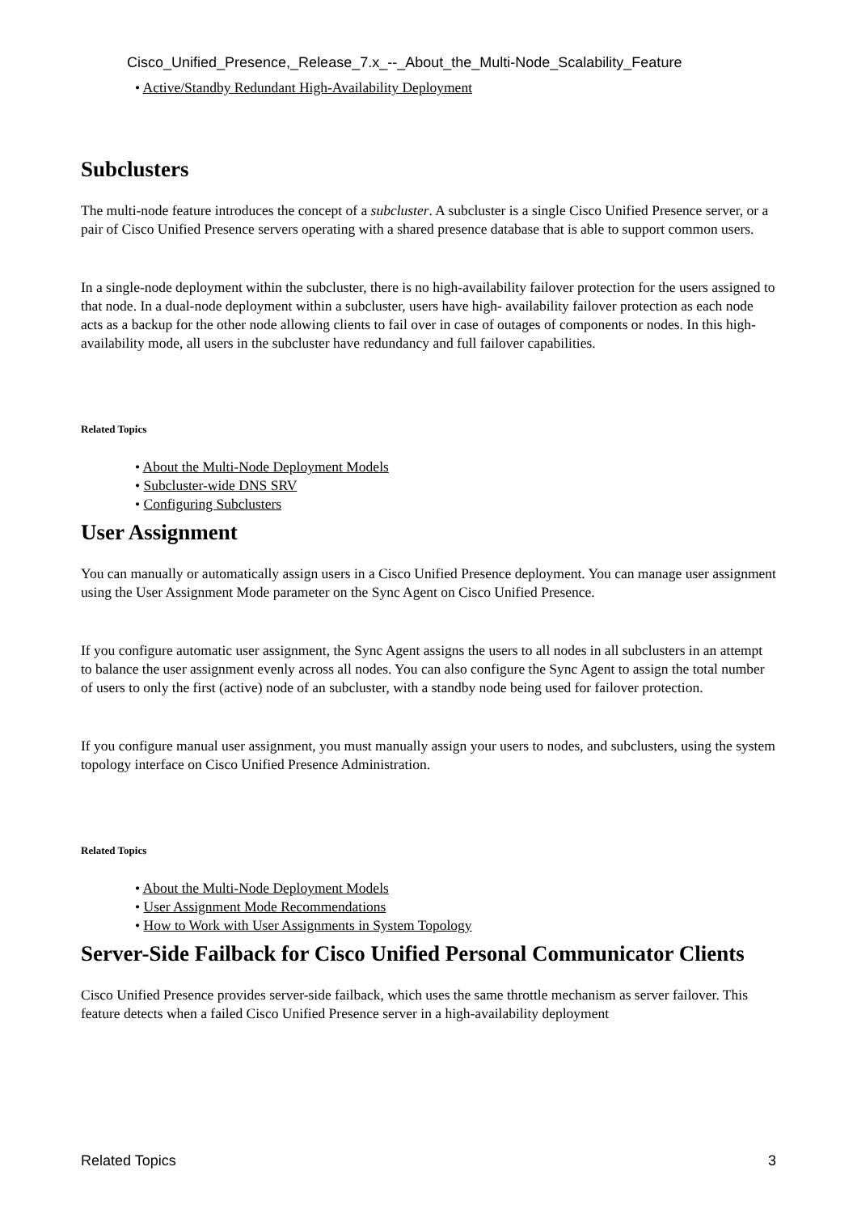Cisco_Unified_Presence,_Release_7.x_--_About_the_Multi-Node_Scalability_Feature
• Active/Standby Redundant High-Availability Deployment
Subclusters
The multi-node feature introduces the concept of a subcluster. A subcluster is a single Cisco Unified Presence server, or a pair of Cisco Unified Presence servers operating with a shared presence database that is able to support common users.
In a single-node deployment within the subcluster, there is no high-availability failover protection for the users assigned to that node. In a dual-node deployment within a subcluster, users have high- availability failover protection as each node acts as a backup for the other node allowing clients to fail over in case of outages of components or nodes. In this high-availability mode, all users in the subcluster have redundancy and full failover capabilities.
Related Topics
• About the Multi-Node Deployment Models
• Subcluster-wide DNS SRV
• Configuring Subclusters
User Assignment
You can manually or automatically assign users in a Cisco Unified Presence deployment. You can manage user assignment using the User Assignment Mode parameter on the Sync Agent on Cisco Unified Presence.
If you configure automatic user assignment, the Sync Agent assigns the users to all nodes in all subclusters in an attempt to balance the user assignment evenly across all nodes. You can also configure the Sync Agent to assign the total number of users to only the first (active) node of an subcluster, with a standby node being used for failover protection.
If you configure manual user assignment, you must manually assign your users to nodes, and subclusters, using the system topology interface on Cisco Unified Presence Administration.
Related Topics
• About the Multi-Node Deployment Models
• User Assignment Mode Recommendations
• How to Work with User Assignments in System Topology
Server-Side Failback for Cisco Unified Personal Communicator Clients
Cisco Unified Presence provides server-side failback, which uses the same throttle mechanism as server failover. This feature detects when a failed Cisco Unified Presence server in a high-availability deployment
Related Topics 3